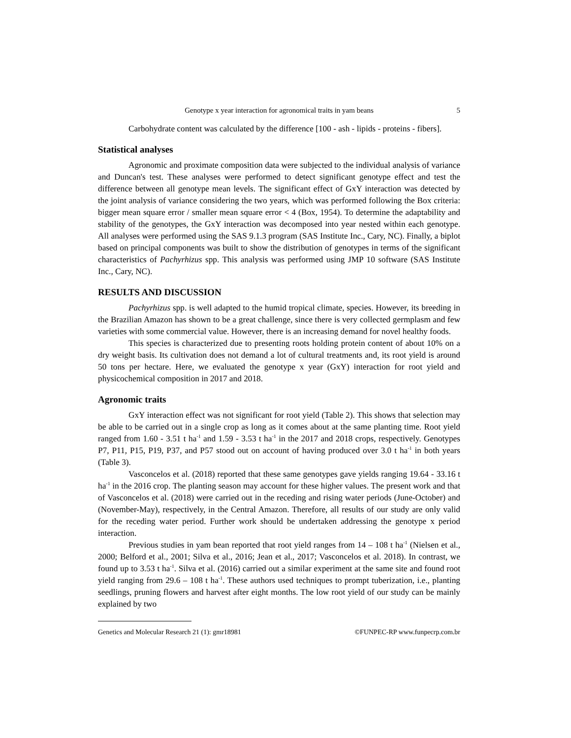Genotype x year interaction for agronomical traits in yam beans 5
Carbohydrate content was calculated by the difference [100 - ash - lipids - proteins - fibers].
Statistical analyses
Agronomic and proximate composition data were subjected to the individual analysis of variance and Duncan's test. These analyses were performed to detect significant genotype effect and test the difference between all genotype mean levels. The significant effect of GxY interaction was detected by the joint analysis of variance considering the two years, which was performed following the Box criteria: bigger mean square error / smaller mean square error < 4 (Box, 1954). To determine the adaptability and stability of the genotypes, the GxY interaction was decomposed into year nested within each genotype. All analyses were performed using the SAS 9.1.3 program (SAS Institute Inc., Cary, NC). Finally, a biplot based on principal components was built to show the distribution of genotypes in terms of the significant characteristics of Pachyrhizus spp. This analysis was performed using JMP 10 software (SAS Institute Inc., Cary, NC).
RESULTS AND DISCUSSION
Pachyrhizus spp. is well adapted to the humid tropical climate, species. However, its breeding in the Brazilian Amazon has shown to be a great challenge, since there is very collected germplasm and few varieties with some commercial value. However, there is an increasing demand for novel healthy foods.
This species is characterized due to presenting roots holding protein content of about 10% on a dry weight basis. Its cultivation does not demand a lot of cultural treatments and, its root yield is around 50 tons per hectare. Here, we evaluated the genotype x year (GxY) interaction for root yield and physicochemical composition in 2017 and 2018.
Agronomic traits
GxY interaction effect was not significant for root yield (Table 2). This shows that selection may be able to be carried out in a single crop as long as it comes about at the same planting time. Root yield ranged from 1.60 - 3.51 t ha<sup>-1</sup> and 1.59 - 3.53 t ha<sup>-1</sup> in the 2017 and 2018 crops, respectively. Genotypes P7, P11, P15, P19, P37, and P57 stood out on account of having produced over 3.0 t ha<sup>-1</sup> in both years (Table 3).
Vasconcelos et al. (2018) reported that these same genotypes gave yields ranging 19.64 - 33.16 t ha<sup>-1</sup> in the 2016 crop. The planting season may account for these higher values. The present work and that of Vasconcelos et al. (2018) were carried out in the receding and rising water periods (June-October) and (November-May), respectively, in the Central Amazon. Therefore, all results of our study are only valid for the receding water period. Further work should be undertaken addressing the genotype x period interaction.
Previous studies in yam bean reported that root yield ranges from 14 – 108 t ha<sup>-1</sup> (Nielsen et al., 2000; Belford et al., 2001; Silva et al., 2016; Jean et al., 2017; Vasconcelos et al. 2018). In contrast, we found up to 3.53 t ha<sup>-1</sup>. Silva et al. (2016) carried out a similar experiment at the same site and found root yield ranging from 29.6 – 108 t ha<sup>-1</sup>. These authors used techniques to prompt tuberization, i.e., planting seedlings, pruning flowers and harvest after eight months. The low root yield of our study can be mainly explained by two
Genetics and Molecular Research 21 (1): gmr18981 ©FUNPEC-RP www.funpecrp.com.br